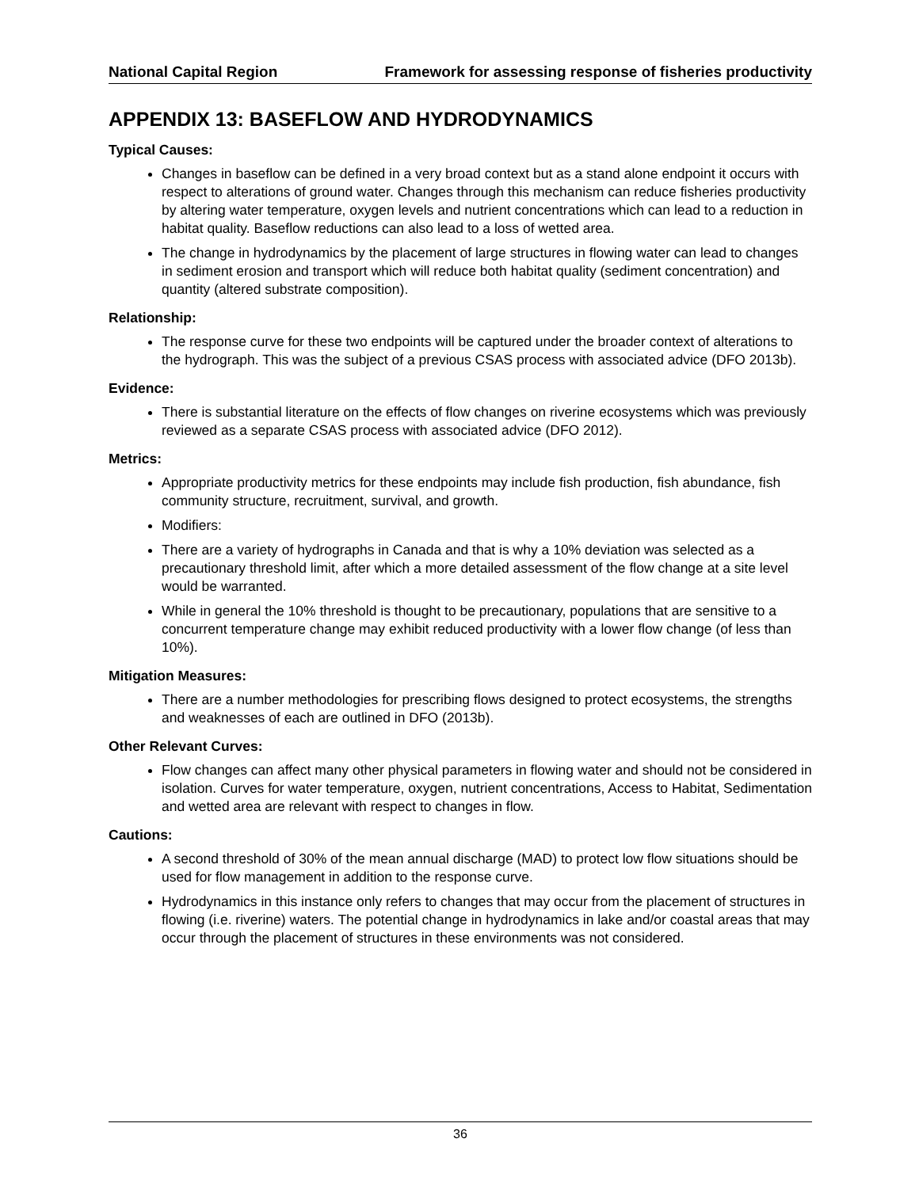National Capital Region Framework for assessing response of fisheries productivity
APPENDIX 13: BASEFLOW AND HYDRODYNAMICS
Typical Causes:
Changes in baseflow can be defined in a very broad context but as a stand alone endpoint it occurs with respect to alterations of ground water. Changes through this mechanism can reduce fisheries productivity by altering water temperature, oxygen levels and nutrient concentrations which can lead to a reduction in habitat quality. Baseflow reductions can also lead to a loss of wetted area.
The change in hydrodynamics by the placement of large structures in flowing water can lead to changes in sediment erosion and transport which will reduce both habitat quality (sediment concentration) and quantity (altered substrate composition).
Relationship:
The response curve for these two endpoints will be captured under the broader context of alterations to the hydrograph. This was the subject of a previous CSAS process with associated advice (DFO 2013b).
Evidence:
There is substantial literature on the effects of flow changes on riverine ecosystems which was previously reviewed as a separate CSAS process with associated advice (DFO 2012).
Metrics:
Appropriate productivity metrics for these endpoints may include fish production, fish abundance, fish community structure, recruitment, survival, and growth.
Modifiers:
There are a variety of hydrographs in Canada and that is why a 10% deviation was selected as a precautionary threshold limit, after which a more detailed assessment of the flow change at a site level would be warranted.
While in general the 10% threshold is thought to be precautionary, populations that are sensitive to a concurrent temperature change may exhibit reduced productivity with a lower flow change (of less than 10%).
Mitigation Measures:
There are a number methodologies for prescribing flows designed to protect ecosystems, the strengths and weaknesses of each are outlined in DFO (2013b).
Other Relevant Curves:
Flow changes can affect many other physical parameters in flowing water and should not be considered in isolation. Curves for water temperature, oxygen, nutrient concentrations, Access to Habitat, Sedimentation and wetted area are relevant with respect to changes in flow.
Cautions:
A second threshold of 30% of the mean annual discharge (MAD) to protect low flow situations should be used for flow management in addition to the response curve.
Hydrodynamics in this instance only refers to changes that may occur from the placement of structures in flowing (i.e. riverine) waters. The potential change in hydrodynamics in lake and/or coastal areas that may occur through the placement of structures in these environments was not considered.
36